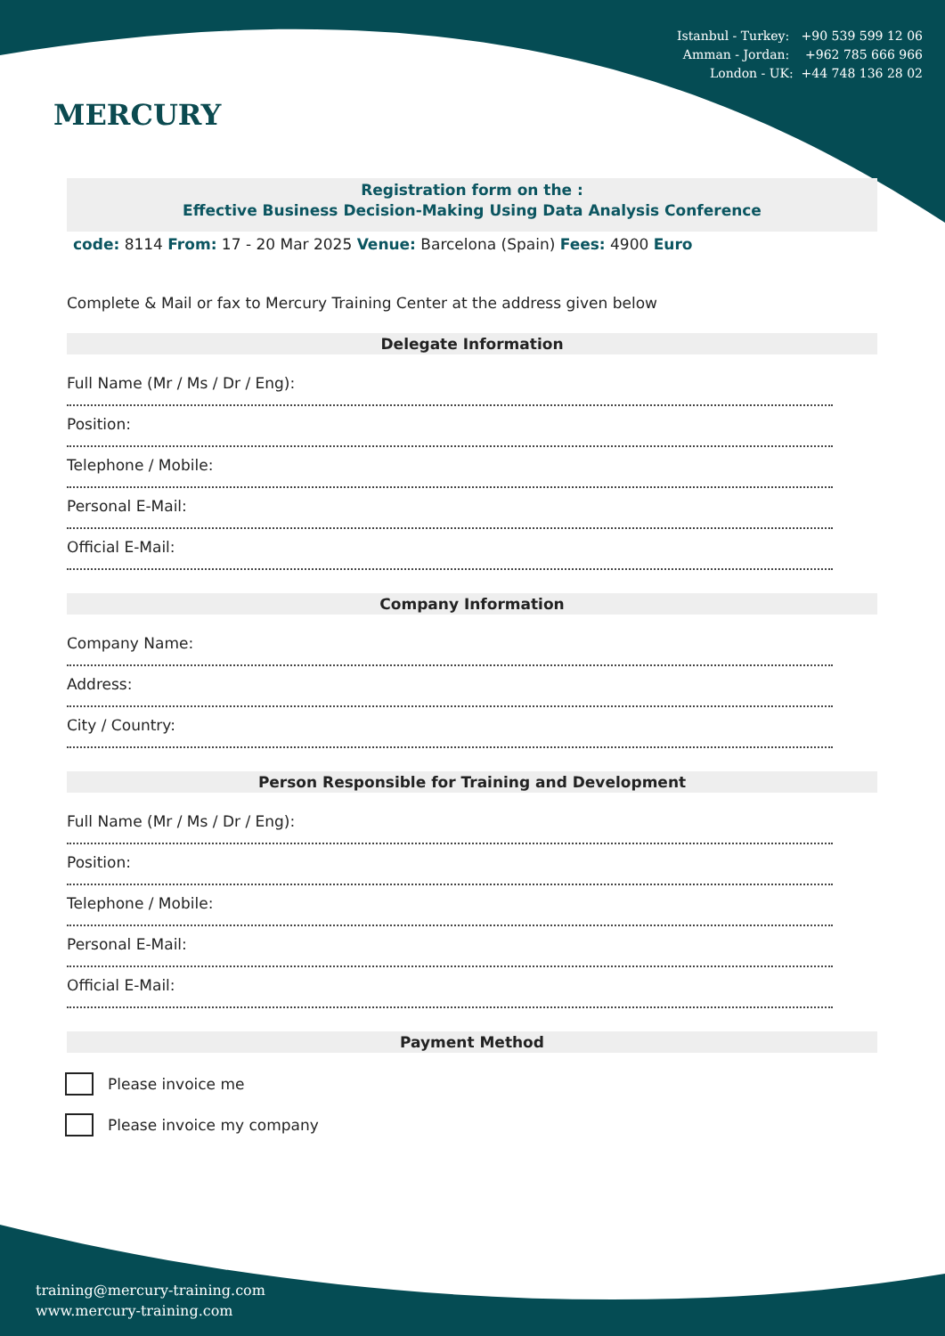Istanbul - Turkey: +90 539 599 12 06
Amman - Jordan: +962 785 666 966
London - UK: +44 748 136 28 02
MERCURY
Registration form on the :
Effective Business Decision-Making Using Data Analysis Conference
code: 8114 From: 17 - 20 Mar 2025 Venue: Barcelona (Spain) Fees: 4900 Euro
Complete & Mail or fax to Mercury Training Center at the address given below
Delegate Information
Full Name (Mr / Ms / Dr / Eng):
Position:
Telephone / Mobile:
Personal E-Mail:
Official E-Mail:
Company Information
Company Name:
Address:
City / Country:
Person Responsible for Training and Development
Full Name (Mr / Ms / Dr / Eng):
Position:
Telephone / Mobile:
Personal E-Mail:
Official E-Mail:
Payment Method
Please invoice me
Please invoice my company
training@mercury-training.com
www.mercury-training.com